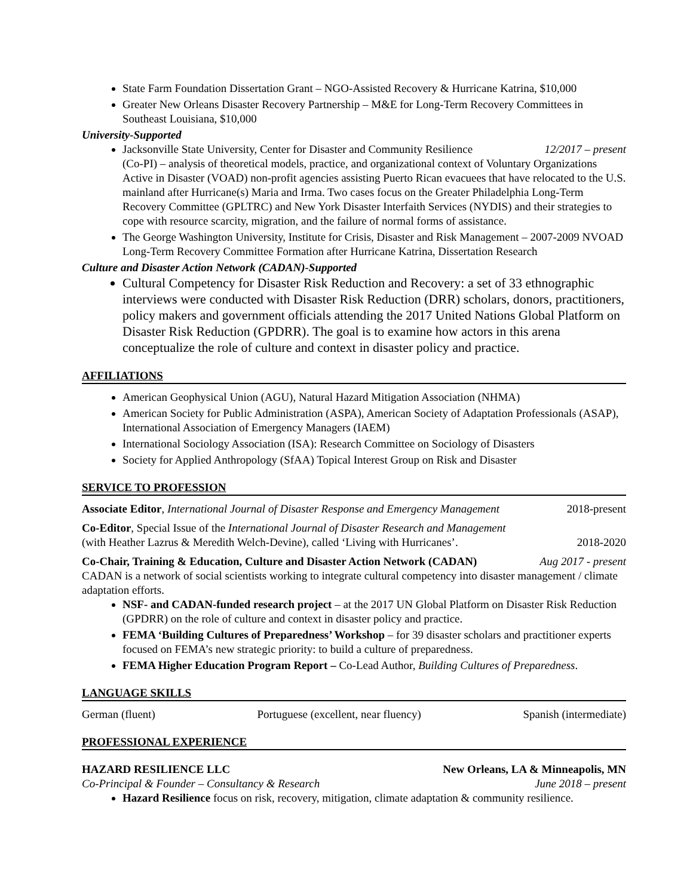State Farm Foundation Dissertation Grant – NGO-Assisted Recovery & Hurricane Katrina, $10,000
Greater New Orleans Disaster Recovery Partnership – M&E for Long-Term Recovery Committees in Southeast Louisiana, $10,000
University-Supported
Jacksonville State University, Center for Disaster and Community Resilience 12/2017 – present
(Co-PI) – analysis of theoretical models, practice, and organizational context of Voluntary Organizations Active in Disaster (VOAD) non-profit agencies assisting Puerto Rican evacuees that have relocated to the U.S. mainland after Hurricane(s) Maria and Irma. Two cases focus on the Greater Philadelphia Long-Term Recovery Committee (GPLTRC) and New York Disaster Interfaith Services (NYDIS) and their strategies to cope with resource scarcity, migration, and the failure of normal forms of assistance.
The George Washington University, Institute for Crisis, Disaster and Risk Management – 2007-2009 NVOAD Long-Term Recovery Committee Formation after Hurricane Katrina, Dissertation Research
Culture and Disaster Action Network (CADAN)-Supported
Cultural Competency for Disaster Risk Reduction and Recovery: a set of 33 ethnographic interviews were conducted with Disaster Risk Reduction (DRR) scholars, donors, practitioners, policy makers and government officials attending the 2017 United Nations Global Platform on Disaster Risk Reduction (GPDRR). The goal is to examine how actors in this arena conceptualize the role of culture and context in disaster policy and practice.
AFFILIATIONS
American Geophysical Union (AGU), Natural Hazard Mitigation Association (NHMA)
American Society for Public Administration (ASPA), American Society of Adaptation Professionals (ASAP), International Association of Emergency Managers (IAEM)
International Sociology Association (ISA): Research Committee on Sociology of Disasters
Society for Applied Anthropology (SfAA) Topical Interest Group on Risk and Disaster
SERVICE TO PROFESSION
Associate Editor, International Journal of Disaster Response and Emergency Management 2018-present
Co-Editor, Special Issue of the International Journal of Disaster Research and Management
(with Heather Lazrus & Meredith Welch-Devine), called ‘Living with Hurricanes’. 2018-2020
Co-Chair, Training & Education, Culture and Disaster Action Network (CADAN) Aug 2017 - present
CADAN is a network of social scientists working to integrate cultural competency into disaster management / climate adaptation efforts.
NSF- and CADAN-funded research project – at the 2017 UN Global Platform on Disaster Risk Reduction (GPDRR) on the role of culture and context in disaster policy and practice.
FEMA ‘Building Cultures of Preparedness’ Workshop – for 39 disaster scholars and practitioner experts focused on FEMA’s new strategic priority: to build a culture of preparedness.
FEMA Higher Education Program Report – Co-Lead Author, Building Cultures of Preparedness.
LANGUAGE SKILLS
German (fluent) Portuguese (excellent, near fluency) Spanish (intermediate)
PROFESSIONAL EXPERIENCE
HAZARD RESILIENCE LLC New Orleans, LA & Minneapolis, MN
Co-Principal & Founder – Consultancy & Research June 2018 – present
Hazard Resilience focus on risk, recovery, mitigation, climate adaptation & community resilience.